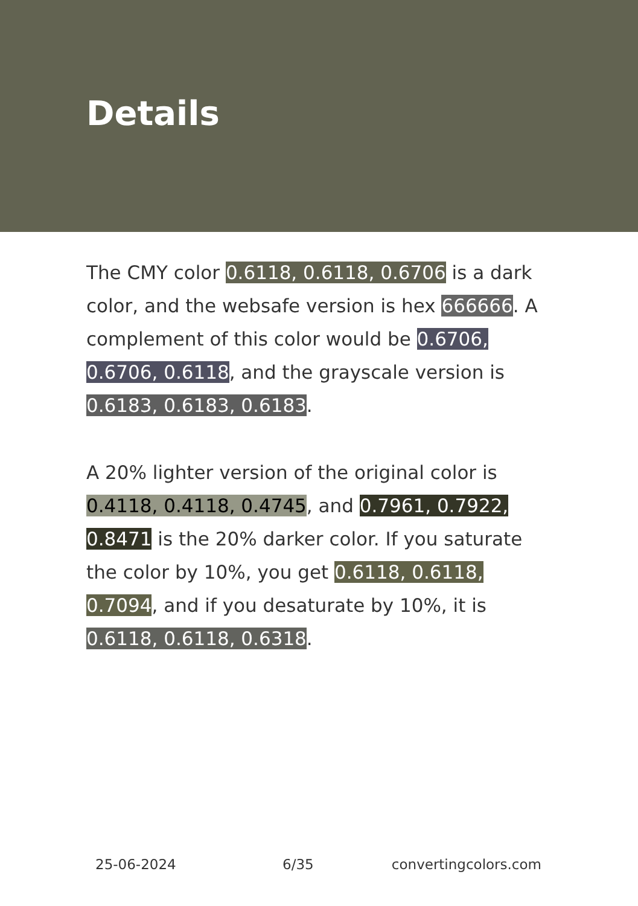Details
The CMY color 0.6118, 0.6118, 0.6706 is a dark color, and the websafe version is hex 666666. A complement of this color would be 0.6706, 0.6706, 0.6118, and the grayscale version is 0.6183, 0.6183, 0.6183.
A 20% lighter version of the original color is 0.4118, 0.4118, 0.4745, and 0.7961, 0.7922, 0.8471 is the 20% darker color. If you saturate the color by 10%, you get 0.6118, 0.6118, 0.7094, and if you desaturate by 10%, it is 0.6118, 0.6118, 0.6318.
25-06-2024 6/35 convertingcolors.com